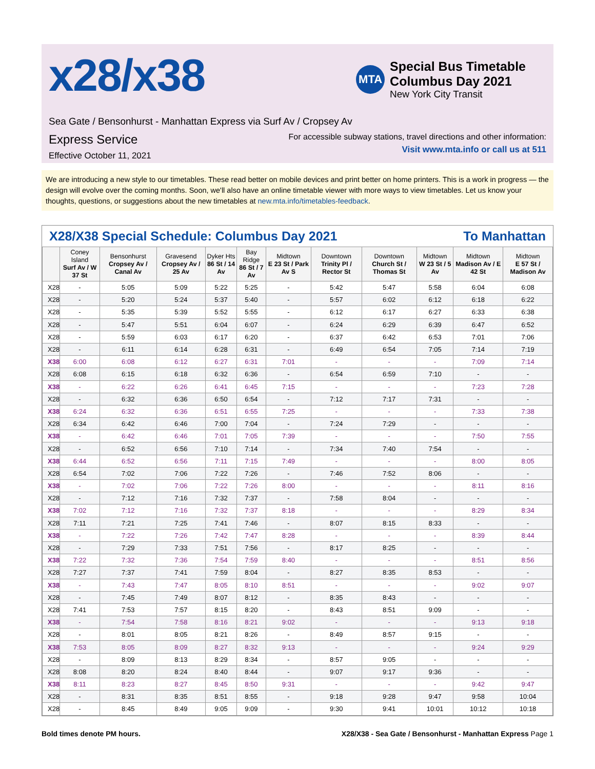x28/x38
MTA
Special Bus Timetable
Columbus Day 2021
New York City Transit
Sea Gate / Bensonhurst - Manhattan Express via Surf Av / Cropsey Av
Express Service
Effective October 11, 2021
For accessible subway stations, travel directions and other information:
Visit www.mta.info or call us at 511
We are introducing a new style to our timetables. These read better on mobile devices and print better on home printers. This is a work in progress — the design will evolve over the coming months. Soon, we'll also have an online timetable viewer with more ways to view timetables. Let us know your thoughts, questions, or suggestions about the new timetables at new.mta.info/timetables-feedback.
X28/X38 Special Schedule: Columbus Day 2021 To Manhattan
| | Coney Island Surf Av / W 37 St | Bensonhurst Cropsey Av / Canal Av | Gravesend Cropsey Av / 25 Av | Dyker Hts 86 St / 14 Av | Bay Ridge 86 St / 7 Av | Midtown E 23 St / Park Av S | Downtown Trinity Pl / Rector St | Downtown Church St / Thomas St | Midtown W 23 St / 5 Av | Midtown Madison Av / E 42 St | Midtown E 57 St / Madison Av |
| --- | --- | --- | --- | --- | --- | --- | --- | --- | --- | --- | --- |
| X28 | - | 5:05 | 5:09 | 5:22 | 5:25 | - | 5:42 | 5:47 | 5:58 | 6:04 | 6:08 |
| X28 | - | 5:20 | 5:24 | 5:37 | 5:40 | - | 5:57 | 6:02 | 6:12 | 6:18 | 6:22 |
| X28 | - | 5:35 | 5:39 | 5:52 | 5:55 | - | 6:12 | 6:17 | 6:27 | 6:33 | 6:38 |
| X28 | - | 5:47 | 5:51 | 6:04 | 6:07 | - | 6:24 | 6:29 | 6:39 | 6:47 | 6:52 |
| X28 | - | 5:59 | 6:03 | 6:17 | 6:20 | - | 6:37 | 6:42 | 6:53 | 7:01 | 7:06 |
| X28 | - | 6:11 | 6:14 | 6:28 | 6:31 | - | 6:49 | 6:54 | 7:05 | 7:14 | 7:19 |
| X38 | 6:00 | 6:08 | 6:12 | 6:27 | 6:31 | 7:01 | - | - | - | 7:09 | 7:14 |
| X28 | 6:08 | 6:15 | 6:18 | 6:32 | 6:36 | - | 6:54 | 6:59 | 7:10 | - | - |
| X38 | - | 6:22 | 6:26 | 6:41 | 6:45 | 7:15 | - | - | - | 7:23 | 7:28 |
| X28 | - | 6:32 | 6:36 | 6:50 | 6:54 | - | 7:12 | 7:17 | 7:31 | - | - |
| X38 | 6:24 | 6:32 | 6:36 | 6:51 | 6:55 | 7:25 | - | - | - | 7:33 | 7:38 |
| X28 | 6:34 | 6:42 | 6:46 | 7:00 | 7:04 | - | 7:24 | 7:29 | - | - | - |
| X38 | - | 6:42 | 6:46 | 7:01 | 7:05 | 7:39 | - | - | - | 7:50 | 7:55 |
| X28 | - | 6:52 | 6:56 | 7:10 | 7:14 | - | 7:34 | 7:40 | 7:54 | - | - |
| X38 | 6:44 | 6:52 | 6:56 | 7:11 | 7:15 | 7:49 | - | - | - | 8:00 | 8:05 |
| X28 | 6:54 | 7:02 | 7:06 | 7:22 | 7:26 | - | 7:46 | 7:52 | 8:06 | - | - |
| X38 | - | 7:02 | 7:06 | 7:22 | 7:26 | 8:00 | - | - | - | 8:11 | 8:16 |
| X28 | - | 7:12 | 7:16 | 7:32 | 7:37 | - | 7:58 | 8:04 | - | - | - |
| X38 | 7:02 | 7:12 | 7:16 | 7:32 | 7:37 | 8:18 | - | - | - | 8:29 | 8:34 |
| X28 | 7:11 | 7:21 | 7:25 | 7:41 | 7:46 | - | 8:07 | 8:15 | 8:33 | - | - |
| X38 | - | 7:22 | 7:26 | 7:42 | 7:47 | 8:28 | - | - | - | 8:39 | 8:44 |
| X28 | - | 7:29 | 7:33 | 7:51 | 7:56 | - | 8:17 | 8:25 | - | - | - |
| X38 | 7:22 | 7:32 | 7:36 | 7:54 | 7:59 | 8:40 | - | - | - | 8:51 | 8:56 |
| X28 | 7:27 | 7:37 | 7:41 | 7:59 | 8:04 | - | 8:27 | 8:35 | 8:53 | - | - |
| X38 | - | 7:43 | 7:47 | 8:05 | 8:10 | 8:51 | - | - | - | 9:02 | 9:07 |
| X28 | - | 7:45 | 7:49 | 8:07 | 8:12 | - | 8:35 | 8:43 | - | - | - |
| X28 | 7:41 | 7:53 | 7:57 | 8:15 | 8:20 | - | 8:43 | 8:51 | 9:09 | - | - |
| X38 | - | 7:54 | 7:58 | 8:16 | 8:21 | 9:02 | - | - | - | 9:13 | 9:18 |
| X28 | - | 8:01 | 8:05 | 8:21 | 8:26 | - | 8:49 | 8:57 | 9:15 | - | - |
| X38 | 7:53 | 8:05 | 8:09 | 8:27 | 8:32 | 9:13 | - | - | - | 9:24 | 9:29 |
| X28 | - | 8:09 | 8:13 | 8:29 | 8:34 | - | 8:57 | 9:05 | - | - | - |
| X28 | 8:08 | 8:20 | 8:24 | 8:40 | 8:44 | - | 9:07 | 9:17 | 9:36 | - | - |
| X38 | 8:11 | 8:23 | 8:27 | 8:45 | 8:50 | 9:31 | - | - | - | 9:42 | 9:47 |
| X28 | - | 8:31 | 8:35 | 8:51 | 8:55 | - | 9:18 | 9:28 | 9:47 | 9:58 | 10:04 |
| X28 | - | 8:45 | 8:49 | 9:05 | 9:09 | - | 9:30 | 9:41 | 10:01 | 10:12 | 10:18 |
Bold times denote PM hours. X28/X38 - Sea Gate / Bensonhurst - Manhattan Express Page 1